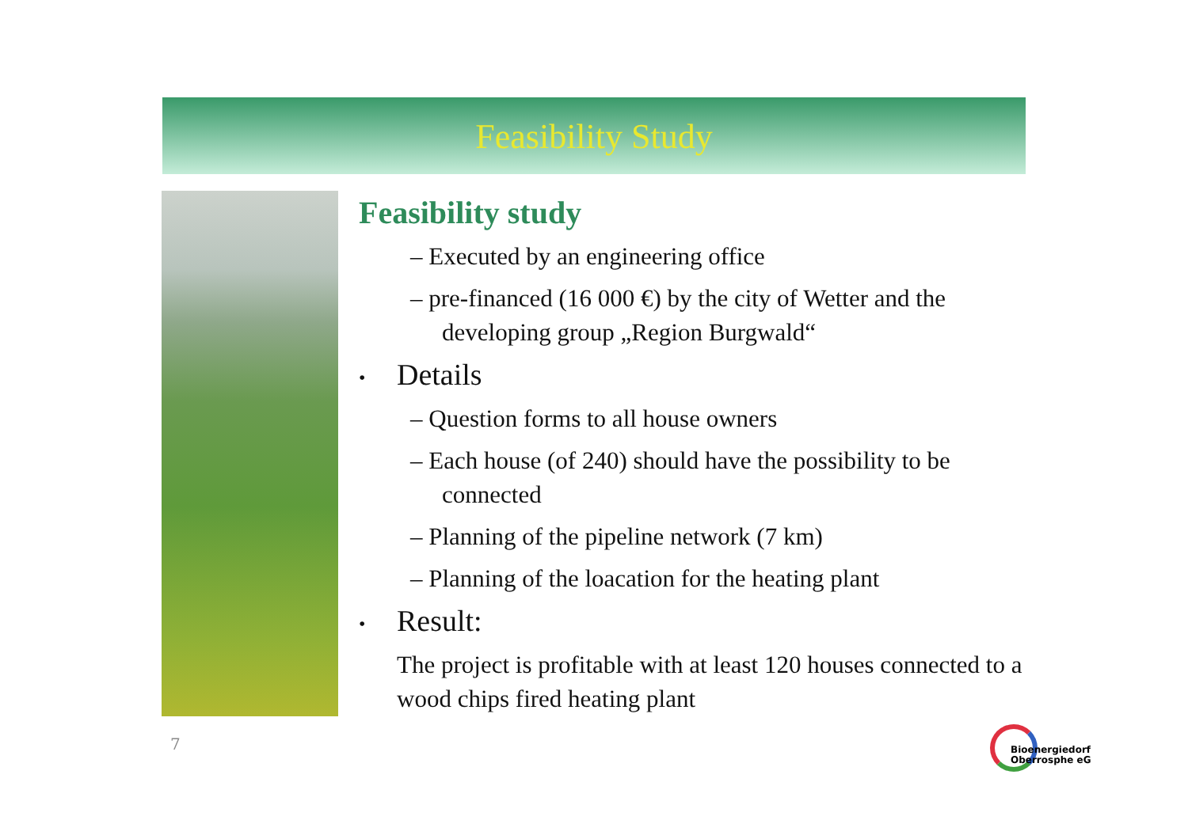Feasibility Study
Feasibility study
– Executed by an engineering office
– pre-financed (16 000 €) by the city of Wetter and the developing group „Region Burgwald“
• Details
– Question forms to all house owners
– Each house (of 240) should have the possibility to be connected
– Planning of the pipeline network (7 km)
– Planning of the loacation for the heating plant
• Result:
The project is profitable with at least 120 houses connected to a wood chips fired heating plant
7
Bioenergiedorf
Oberrosphe eG